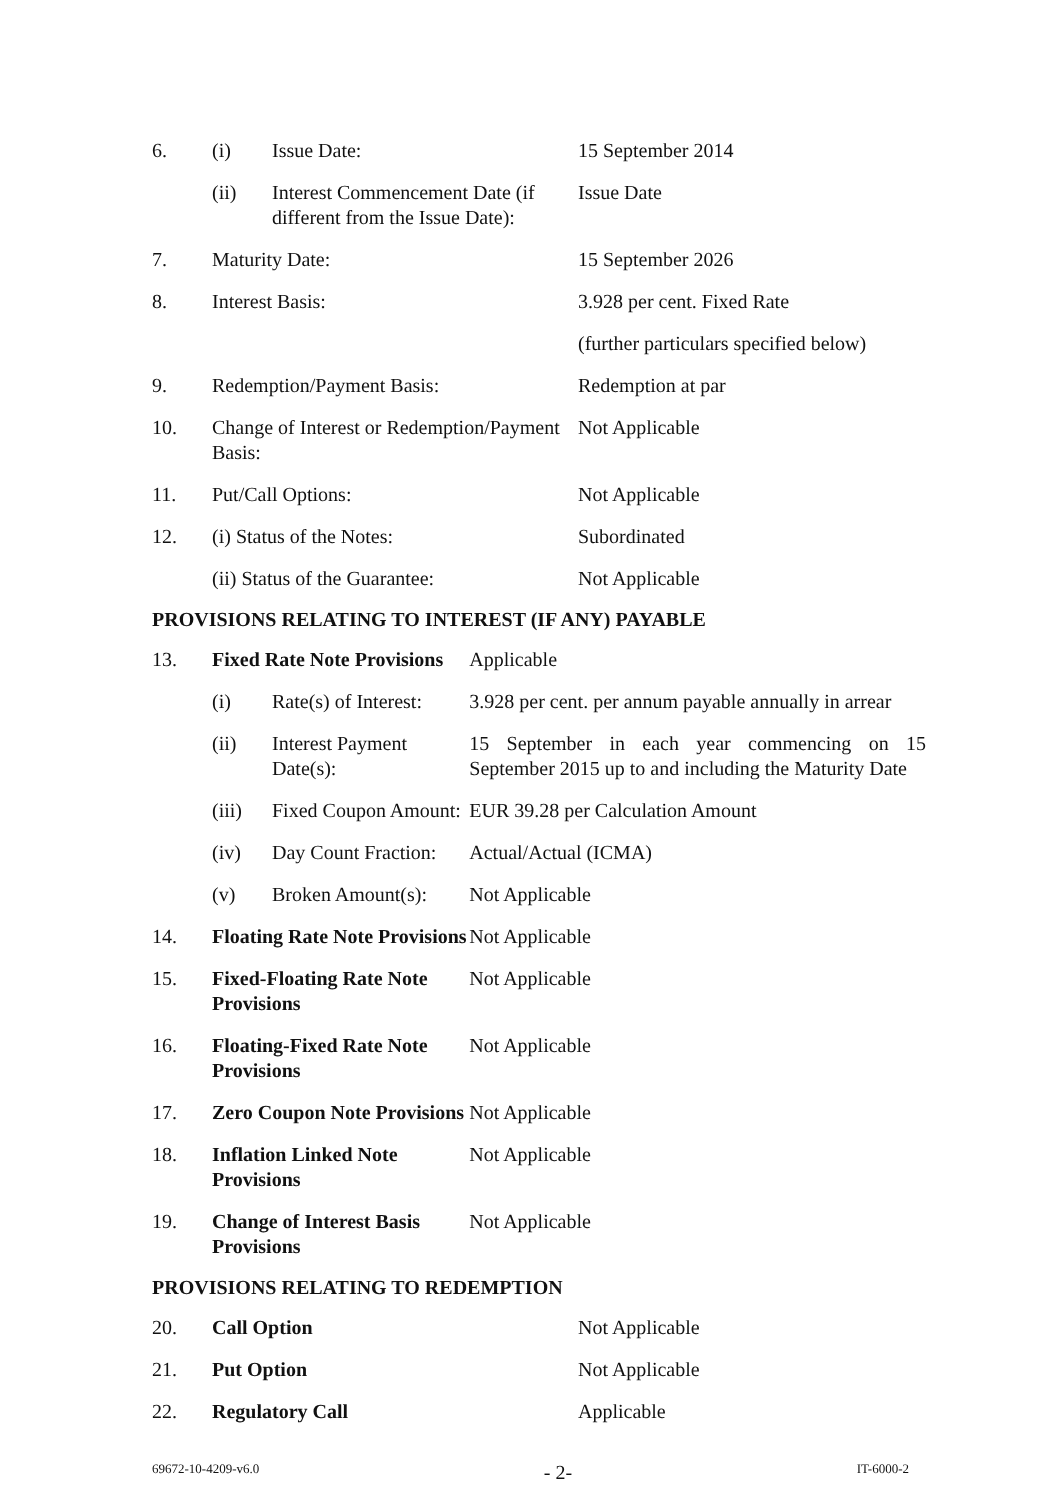| 6. | (i) | Issue Date: | 15 September 2014 |
| | (ii) | Interest Commencement Date (if different from the Issue Date): | Issue Date |
| 7. | Maturity Date: | | 15 September 2026 |
| 8. | Interest Basis: | | 3.928 per cent. Fixed Rate |
| | | | (further particulars specified below) |
| 9. | Redemption/Payment Basis: | | Redemption at par |
| 10. | Change of Interest or Redemption/Payment Basis: | | Not Applicable |
| 11. | Put/Call Options: | | Not Applicable |
| 12. | (i) Status of the Notes: | | Subordinated |
| | (ii) Status of the Guarantee: | | Not Applicable |
PROVISIONS RELATING TO INTEREST (IF ANY) PAYABLE
| 13. | Fixed Rate Note Provisions | | Applicable |
| | (i) | Rate(s) of Interest: | 3.928 per cent. per annum payable annually in arrear |
| | (ii) | Interest Payment Date(s): | 15 September in each year commencing on 15 September 2015 up to and including the Maturity Date |
| | (iii) | Fixed Coupon Amount: | EUR 39.28 per Calculation Amount |
| | (iv) | Day Count Fraction: | Actual/Actual (ICMA) |
| | (v) | Broken Amount(s): | Not Applicable |
| 14. | Floating Rate Note Provisions | | Not Applicable |
| 15. | Fixed-Floating Rate Note Provisions | | Not Applicable |
| 16. | Floating-Fixed Rate Note Provisions | | Not Applicable |
| 17. | Zero Coupon Note Provisions | | Not Applicable |
| 18. | Inflation Linked Note Provisions | | Not Applicable |
| 19. | Change of Interest Basis Provisions | | Not Applicable |
PROVISIONS RELATING TO REDEMPTION
| 20. | Call Option | Not Applicable |
| 21. | Put Option | Not Applicable |
| 22. | Regulatory Call | Applicable |
69672-10-4209-v6.0 - 2- IT-6000-2